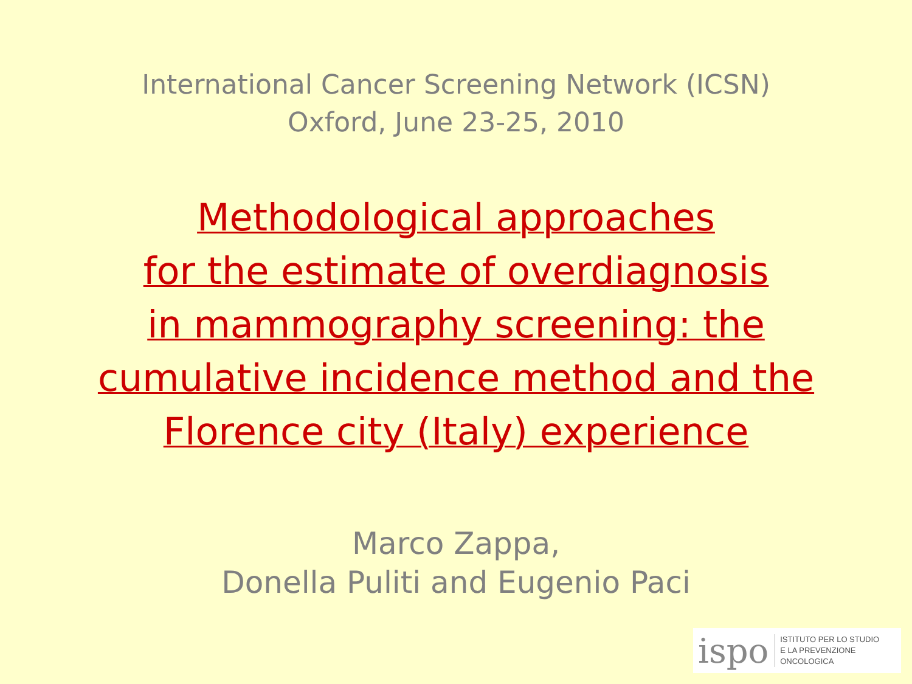International Cancer Screening Network (ICSN)
Oxford, June 23-25, 2010
Methodological approaches
for the estimate of overdiagnosis
in mammography screening: the
cumulative incidence method and the
Florence city (Italy) experience
Marco Zappa,
Donella Puliti and Eugenio Paci
ispo ISTITUTO PER LO STUDIO
E LA PREVENZIONE ONCOLOGICA